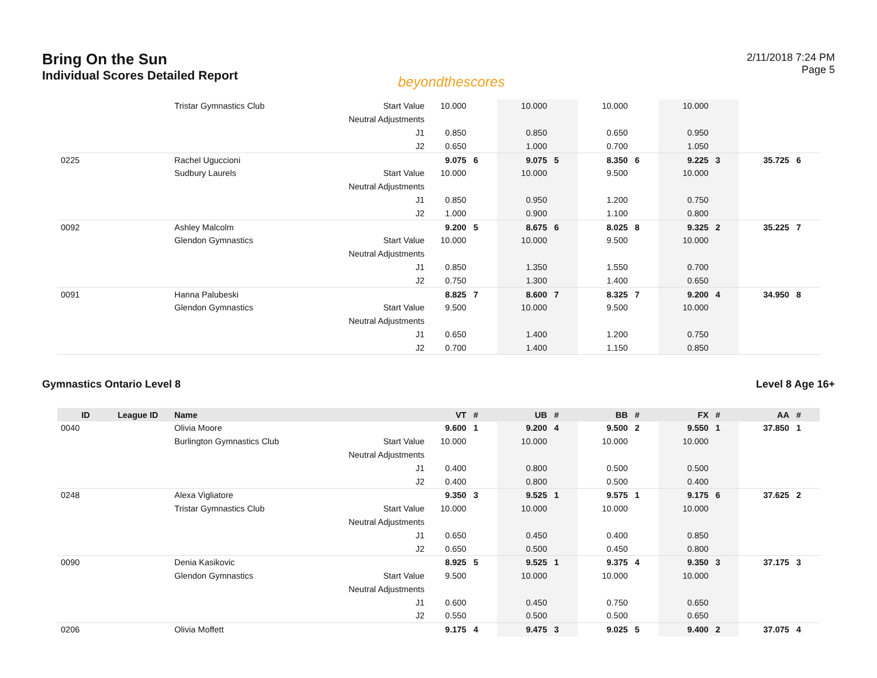Bring On the Sun
Individual Scores Detailed Report
beyondthescores
2/11/2018 7:24 PM
Page 5
| | | Tristar Gymnastics Club | Start Value | 10.000 | | 10.000 | | 10.000 | | 10.000 | | | |
| | | | Neutral Adjustments | | | | | | | | | | |
| | | | J1 | 0.850 | | 0.850 | | 0.650 | | 0.950 | | | |
| | | | J2 | 0.650 | | 1.000 | | 0.700 | | 1.050 | | | |
| 0225 | | Rachel Uguccioni | | 9.075 | 6 | 9.075 | 5 | 8.350 | 6 | 9.225 | 3 | 35.725 | 6 |
| | | Sudbury Laurels | Start Value | 10.000 | | 10.000 | | 9.500 | | 10.000 | | | |
| | | | Neutral Adjustments | | | | | | | | | | |
| | | | J1 | 0.850 | | 0.950 | | 1.200 | | 0.750 | | | |
| | | | J2 | 1.000 | | 0.900 | | 1.100 | | 0.800 | | | |
| 0092 | | Ashley Malcolm | | 9.200 | 5 | 8.675 | 6 | 8.025 | 8 | 9.325 | 2 | 35.225 | 7 |
| | | Glendon Gymnastics | Start Value | 10.000 | | 10.000 | | 9.500 | | 10.000 | | | |
| | | | Neutral Adjustments | | | | | | | | | | |
| | | | J1 | 0.850 | | 1.350 | | 1.550 | | 0.700 | | | |
| | | | J2 | 0.750 | | 1.300 | | 1.400 | | 0.650 | | | |
| 0091 | | Hanna Palubeski | | 8.825 | 7 | 8.600 | 7 | 8.325 | 7 | 9.200 | 4 | 34.950 | 8 |
| | | Glendon Gymnastics | Start Value | 9.500 | | 10.000 | | 9.500 | | 10.000 | | | |
| | | | Neutral Adjustments | | | | | | | | | | |
| | | | J1 | 0.650 | | 1.400 | | 1.200 | | 0.750 | | | |
| | | | J2 | 0.700 | | 1.400 | | 1.150 | | 0.850 | | | |
Gymnastics Ontario Level 8 Level 8 Age 16+
| ID | League ID | Name | | VT | # | UB | # | BB | # | FX | # | AA | # |
| --- | --- | --- | --- | --- | --- | --- | --- | --- | --- | --- | --- | --- | --- |
| 0040 | | Olivia Moore | | 9.600 | 1 | 9.200 | 4 | 9.500 | 2 | 9.550 | 1 | 37.850 | 1 |
| | | Burlington Gymnastics Club | Start Value | 10.000 | | 10.000 | | 10.000 | | 10.000 | | | |
| | | | Neutral Adjustments | | | | | | | | | | |
| | | | J1 | 0.400 | | 0.800 | | 0.500 | | 0.500 | | | |
| | | | J2 | 0.400 | | 0.800 | | 0.500 | | 0.400 | | | |
| 0248 | | Alexa Vigliatore | | 9.350 | 3 | 9.525 | 1 | 9.575 | 1 | 9.175 | 6 | 37.625 | 2 |
| | | Tristar Gymnastics Club | Start Value | 10.000 | | 10.000 | | 10.000 | | 10.000 | | | |
| | | | Neutral Adjustments | | | | | | | | | | |
| | | | J1 | 0.650 | | 0.450 | | 0.400 | | 0.850 | | | |
| | | | J2 | 0.650 | | 0.500 | | 0.450 | | 0.800 | | | |
| 0090 | | Denia Kasikovic | | 8.925 | 5 | 9.525 | 1 | 9.375 | 4 | 9.350 | 3 | 37.175 | 3 |
| | | Glendon Gymnastics | Start Value | 9.500 | | 10.000 | | 10.000 | | 10.000 | | | |
| | | | Neutral Adjustments | | | | | | | | | | |
| | | | J1 | 0.600 | | 0.450 | | 0.750 | | 0.650 | | | |
| | | | J2 | 0.550 | | 0.500 | | 0.500 | | 0.650 | | | |
| 0206 | | Olivia Moffett | | 9.175 | 4 | 9.475 | 3 | 9.025 | 5 | 9.400 | 2 | 37.075 | 4 |